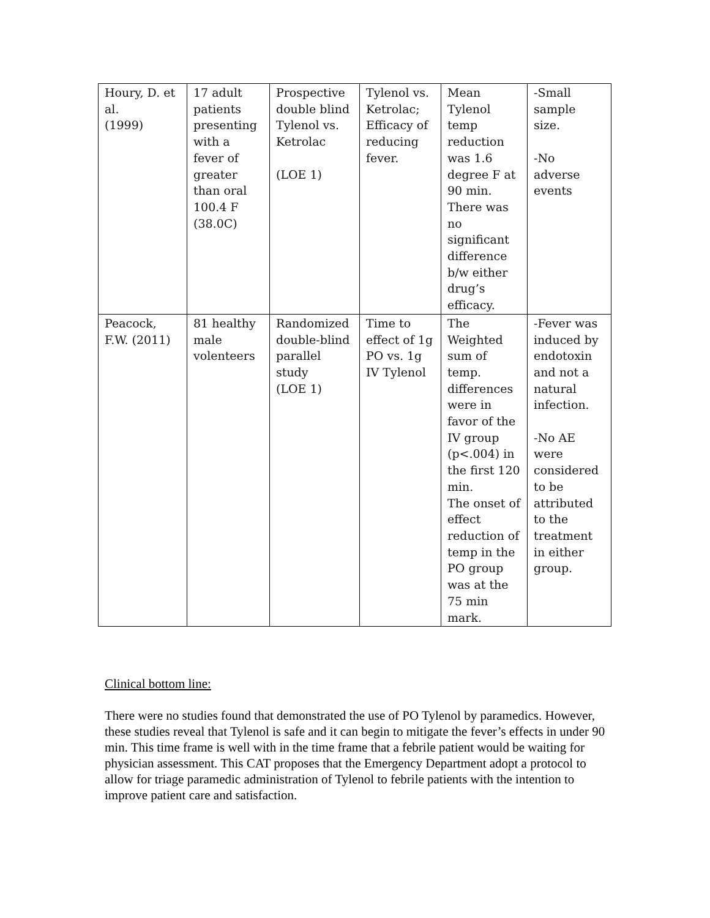| Houry, D. et al. (1999) | 17 adult patients presenting with a fever of greater than oral 100.4 F (38.0C) | Prospective double blind Tylenol vs. Ketrolac (LOE 1) | Tylenol vs. Ketrolac; Efficacy of reducing fever. | Mean Tylenol temp reduction was 1.6 degree F at 90 min. There was no significant difference b/w either drug’s efficacy. | -Small sample size. -No adverse events |
| Peacock, F.W. (2011) | 81 healthy male volenteers | Randomized double-blind parallel study (LOE 1) | Time to effect of 1g PO vs. 1g IV Tylenol | The Weighted sum of temp. differences were in favor of the IV group (p<.004) in the first 120 min. The onset of effect reduction of temp in the PO group was at the 75 min mark. | -Fever was induced by endotoxin and not a natural infection. -No AE were considered to be attributed to the treatment in either group. |
Clinical bottom line:
There were no studies found that demonstrated the use of PO Tylenol by paramedics. However, these studies reveal that Tylenol is safe and it can begin to mitigate the fever’s effects in under 90 min. This time frame is well with in the time frame that a febrile patient would be waiting for physician assessment. This CAT proposes that the Emergency Department adopt a protocol to allow for triage paramedic administration of Tylenol to febrile patients with the intention to improve patient care and satisfaction.